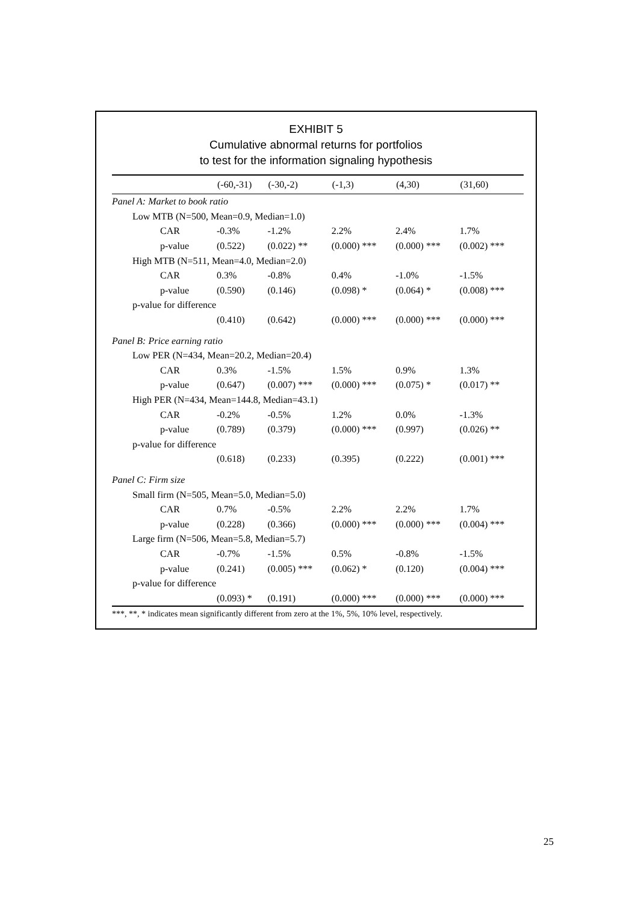EXHIBIT 5
Cumulative abnormal returns for portfolios
to test for the information signaling hypothesis
| | (-60,-31) | (-30,-2) | (-1,3) | (4,30) | (31,60) |
| --- | --- | --- | --- | --- | --- |
| Panel A: Market to book ratio | | | | | |
| Low MTB (N=500, Mean=0.9, Median=1.0) | | | | | |
| CAR | -0.3% | -1.2% | 2.2% | 2.4% | 1.7% |
| p-value | (0.522) | (0.022) ** | (0.000) *** | (0.000) *** | (0.002) *** |
| High MTB (N=511, Mean=4.0, Median=2.0) | | | | | |
| CAR | 0.3% | -0.8% | 0.4% | -1.0% | -1.5% |
| p-value | (0.590) | (0.146) | (0.098) * | (0.064) * | (0.008) *** |
| p-value for difference | | | | | |
| | (0.410) | (0.642) | (0.000) *** | (0.000) *** | (0.000) *** |
| Panel B: Price earning ratio | | | | | |
| Low PER (N=434, Mean=20.2, Median=20.4) | | | | | |
| CAR | 0.3% | -1.5% | 1.5% | 0.9% | 1.3% |
| p-value | (0.647) | (0.007) *** | (0.000) *** | (0.075) * | (0.017) ** |
| High PER (N=434, Mean=144.8, Median=43.1) | | | | | |
| CAR | -0.2% | -0.5% | 1.2% | 0.0% | -1.3% |
| p-value | (0.789) | (0.379) | (0.000) *** | (0.997) | (0.026) ** |
| p-value for difference | | | | | |
| | (0.618) | (0.233) | (0.395) | (0.222) | (0.001) *** |
| Panel C: Firm size | | | | | |
| Small firm (N=505, Mean=5.0, Median=5.0) | | | | | |
| CAR | 0.7% | -0.5% | 2.2% | 2.2% | 1.7% |
| p-value | (0.228) | (0.366) | (0.000) *** | (0.000) *** | (0.004) *** |
| Large firm (N=506, Mean=5.8, Median=5.7) | | | | | |
| CAR | -0.7% | -1.5% | 0.5% | -0.8% | -1.5% |
| p-value | (0.241) | (0.005) *** | (0.062) * | (0.120) | (0.004) *** |
| p-value for difference | | | | | |
| | (0.093) * | (0.191) | (0.000) *** | (0.000) *** | (0.000) *** |
***, **, * indicates mean significantly different from zero at the 1%, 5%, 10% level, respectively.
25